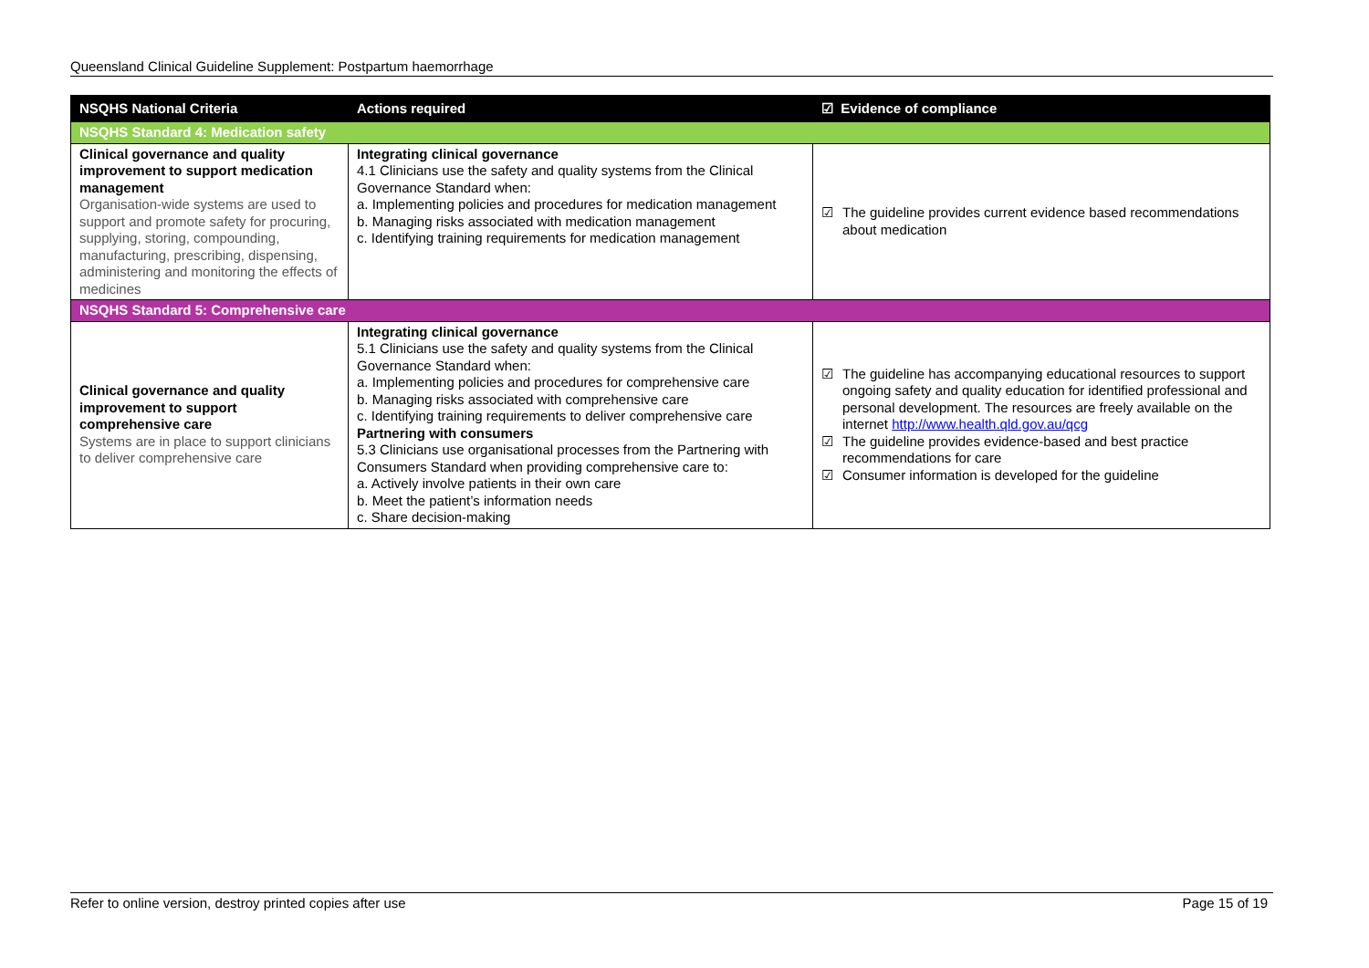Queensland Clinical Guideline Supplement: Postpartum haemorrhage
| NSQHS National Criteria | Actions required | ☑ Evidence of compliance |
| --- | --- | --- |
| NSQHS Standard 4: Medication safety | | |
| Clinical governance and quality improvement to support medication management Organisation-wide systems are used to support and promote safety for procuring, supplying, storing, compounding, manufacturing, prescribing, dispensing, administering and monitoring the effects of medicines | Integrating clinical governance 4.1 Clinicians use the safety and quality systems from the Clinical Governance Standard when: a. Implementing policies and procedures for medication management b. Managing risks associated with medication management c. Identifying training requirements for medication management | ☑ The guideline provides current evidence based recommendations about medication |
| NSQHS Standard 5: Comprehensive care | | |
| Clinical governance and quality improvement to support comprehensive care Systems are in place to support clinicians to deliver comprehensive care | Integrating clinical governance 5.1 Clinicians use the safety and quality systems from the Clinical Governance Standard when: a. Implementing policies and procedures for comprehensive care b. Managing risks associated with comprehensive care c. Identifying training requirements to deliver comprehensive care Partnering with consumers 5.3 Clinicians use organisational processes from the Partnering with Consumers Standard when providing comprehensive care to: a. Actively involve patients in their own care b. Meet the patient’s information needs c. Share decision-making | ☑ The guideline has accompanying educational resources to support ongoing safety and quality education for identified professional and personal development. The resources are freely available on the internet http://www.health.qld.gov.au/qcg ☑ The guideline provides evidence-based and best practice recommendations for care ☑ Consumer information is developed for the guideline |
Refer to online version, destroy printed copies after use Page 15 of 19